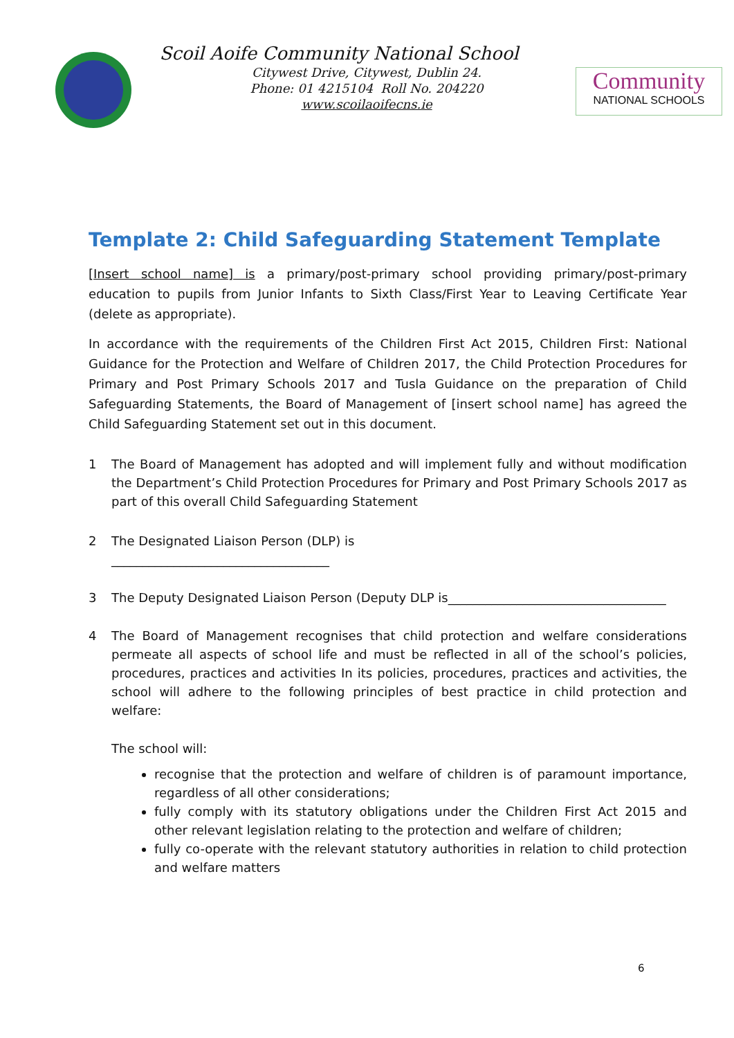Scoil Aoife Community National School
Citywest Drive, Citywest, Dublin 24.
Phone: 01 4215104 Roll No. 204220
www.scoilaoifecns.ie
Community
NATIONAL SCHOOLS
Template 2: Child Safeguarding Statement Template
[Insert school name] is a primary/post-primary school providing primary/post-primary education to pupils from Junior Infants to Sixth Class/First Year to Leaving Certificate Year (delete as appropriate).
In accordance with the requirements of the Children First Act 2015, Children First: National Guidance for the Protection and Welfare of Children 2017, the Child Protection Procedures for Primary and Post Primary Schools 2017 and Tusla Guidance on the preparation of Child Safeguarding Statements, the Board of Management of [insert school name] has agreed the Child Safeguarding Statement set out in this document.
1 The Board of Management has adopted and will implement fully and without modification the Department’s Child Protection Procedures for Primary and Post Primary Schools 2017 as part of this overall Child Safeguarding Statement
2 The Designated Liaison Person (DLP) is
___________________________________
3 The Deputy Designated Liaison Person (Deputy DLP is___________________________________
4 The Board of Management recognises that child protection and welfare considerations permeate all aspects of school life and must be reflected in all of the school’s policies, procedures, practices and activities In its policies, procedures, practices and activities, the school will adhere to the following principles of best practice in child protection and welfare:
The school will:
recognise that the protection and welfare of children is of paramount importance, regardless of all other considerations;
fully comply with its statutory obligations under the Children First Act 2015 and other relevant legislation relating to the protection and welfare of children;
fully co-operate with the relevant statutory authorities in relation to child protection and welfare matters
6